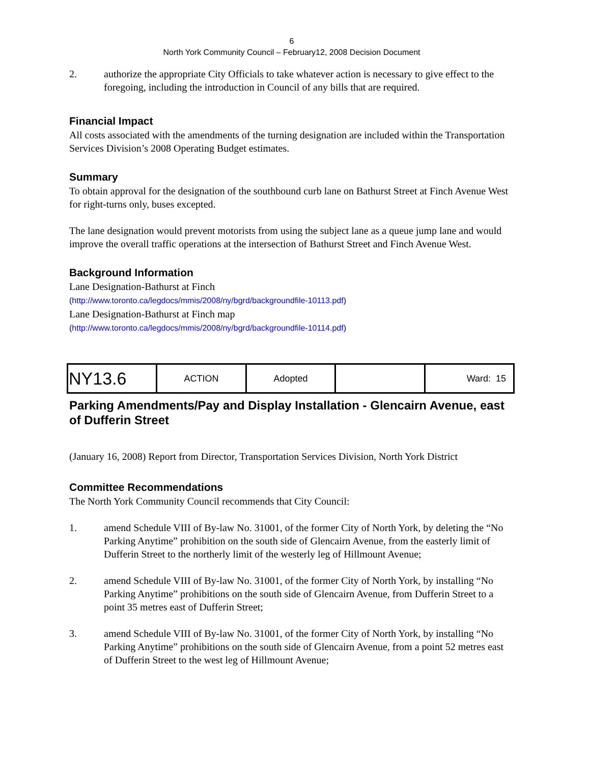6
North York Community Council – February12, 2008 Decision Document
2. authorize the appropriate City Officials to take whatever action is necessary to give effect to the foregoing, including the introduction in Council of any bills that are required.
Financial Impact
All costs associated with the amendments of the turning designation are included within the Transportation Services Division’s 2008 Operating Budget estimates.
Summary
To obtain approval for the designation of the southbound curb lane on Bathurst Street at Finch Avenue West for right-turns only, buses excepted.
The lane designation would prevent motorists from using the subject lane as a queue jump lane and would improve the overall traffic operations at the intersection of Bathurst Street and Finch Avenue West.
Background Information
Lane Designation-Bathurst at Finch
(http://www.toronto.ca/legdocs/mmis/2008/ny/bgrd/backgroundfile-10113.pdf)
Lane Designation-Bathurst at Finch map
(http://www.toronto.ca/legdocs/mmis/2008/ny/bgrd/backgroundfile-10114.pdf)
| NY13.6 | ACTION | Adopted | | Ward: 15 |
Parking Amendments/Pay and Display Installation - Glencairn Avenue, east of Dufferin Street
(January 16, 2008) Report from Director, Transportation Services Division, North York District
Committee Recommendations
The North York Community Council recommends that City Council:
1. amend Schedule VIII of By-law No. 31001, of the former City of North York, by deleting the “No Parking Anytime” prohibition on the south side of Glencairn Avenue, from the easterly limit of Dufferin Street to the northerly limit of the westerly leg of Hillmount Avenue;
2. amend Schedule VIII of By-law No. 31001, of the former City of North York, by installing “No Parking Anytime” prohibitions on the south side of Glencairn Avenue, from Dufferin Street to a point 35 metres east of Dufferin Street;
3. amend Schedule VIII of By-law No. 31001, of the former City of North York, by installing “No Parking Anytime” prohibitions on the south side of Glencairn Avenue, from a point 52 metres east of Dufferin Street to the west leg of Hillmount Avenue;